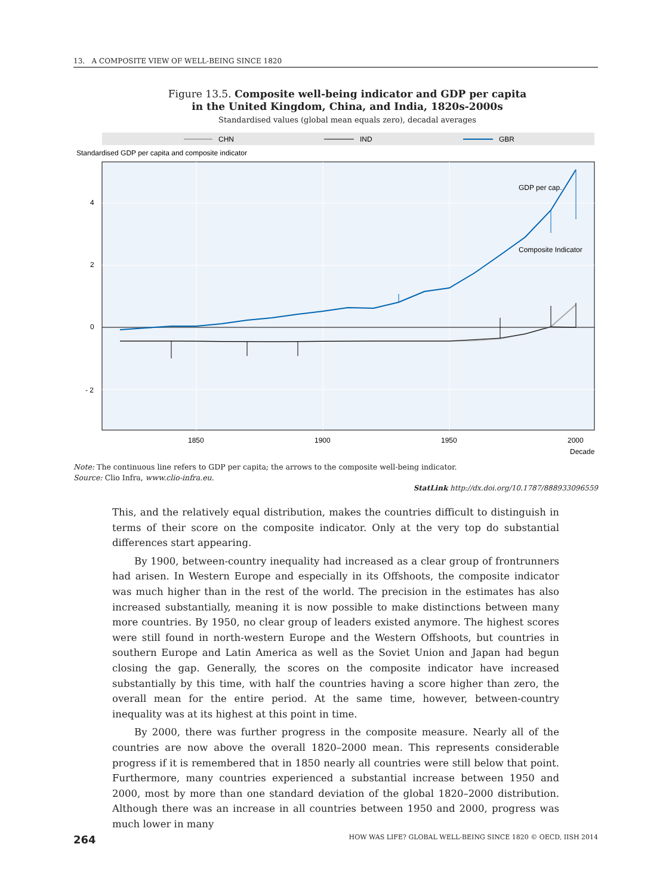13. A COMPOSITE VIEW OF WELL-BEING SINCE 1820
Figure 13.5. Composite well-being indicator and GDP per capita
in the United Kingdom, China, and India, 1820s-2000s
Standardised values (global mean equals zero), decadal averages
CHN
IND
GBR
Standardised GDP per capita and composite indicator
4
2
0
- 2
1850
1900
1950
2000
Decade
GDP per cap.
Composite Indicator
Note: The continuous line refers to GDP per capita; the arrows to the composite well-being indicator.
Source: Clio Infra, www.clio-infra.eu.
StatLink http://dx.doi.org/10.1787/888933096559
This, and the relatively equal distribution, makes the countries difficult to distinguish in terms of their score on the composite indicator. Only at the very top do substantial differences start appearing.
By 1900, between-country inequality had increased as a clear group of frontrunners had arisen. In Western Europe and especially in its Offshoots, the composite indicator was much higher than in the rest of the world. The precision in the estimates has also increased substantially, meaning it is now possible to make distinctions between many more countries. By 1950, no clear group of leaders existed anymore. The highest scores were still found in north-western Europe and the Western Offshoots, but countries in southern Europe and Latin America as well as the Soviet Union and Japan had begun closing the gap. Generally, the scores on the composite indicator have increased substantially by this time, with half the countries having a score higher than zero, the overall mean for the entire period. At the same time, however, between-country inequality was at its highest at this point in time.
By 2000, there was further progress in the composite measure. Nearly all of the countries are now above the overall 1820–2000 mean. This represents considerable progress if it is remembered that in 1850 nearly all countries were still below that point. Furthermore, many countries experienced a substantial increase between 1950 and 2000, most by more than one standard deviation of the global 1820–2000 distribution. Although there was an increase in all countries between 1950 and 2000, progress was much lower in many
264
HOW WAS LIFE? GLOBAL WELL-BEING SINCE 1820 © OECD, IISH 2014